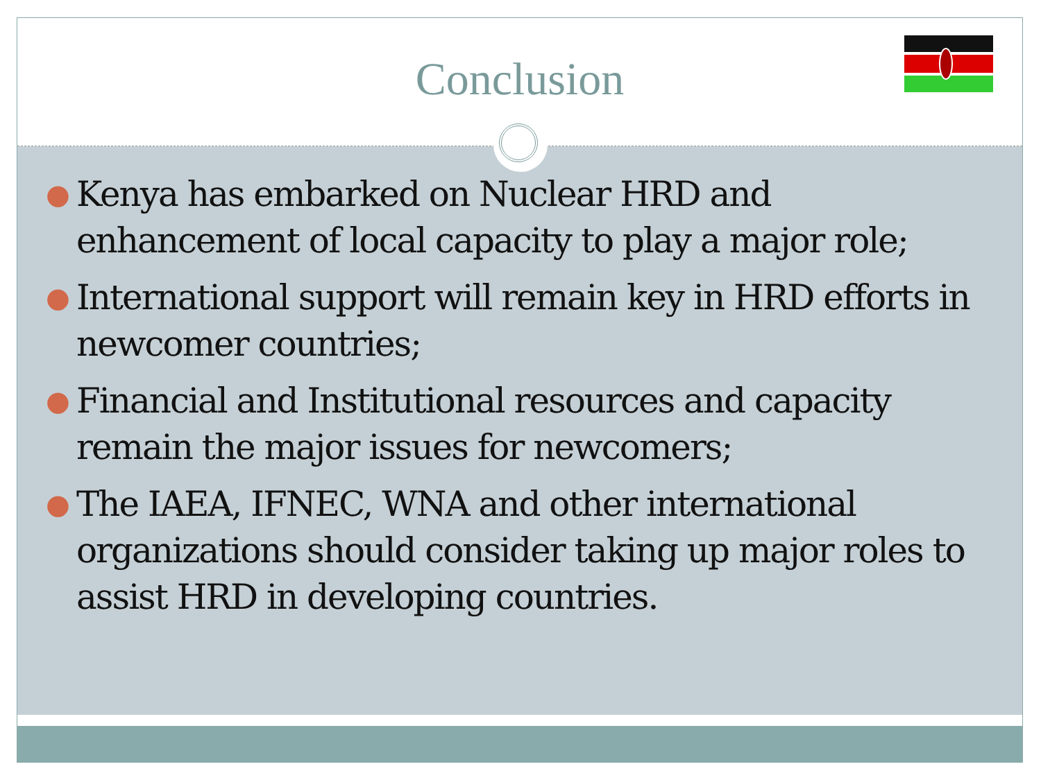Conclusion
● Kenya has embarked on Nuclear HRD and enhancement of local capacity to play a major role;
● International support will remain key in HRD efforts in newcomer countries;
● Financial and Institutional resources and capacity remain the major issues for newcomers;
● The IAEA, IFNEC, WNA and other international organizations should consider taking up major roles to assist HRD in developing countries.